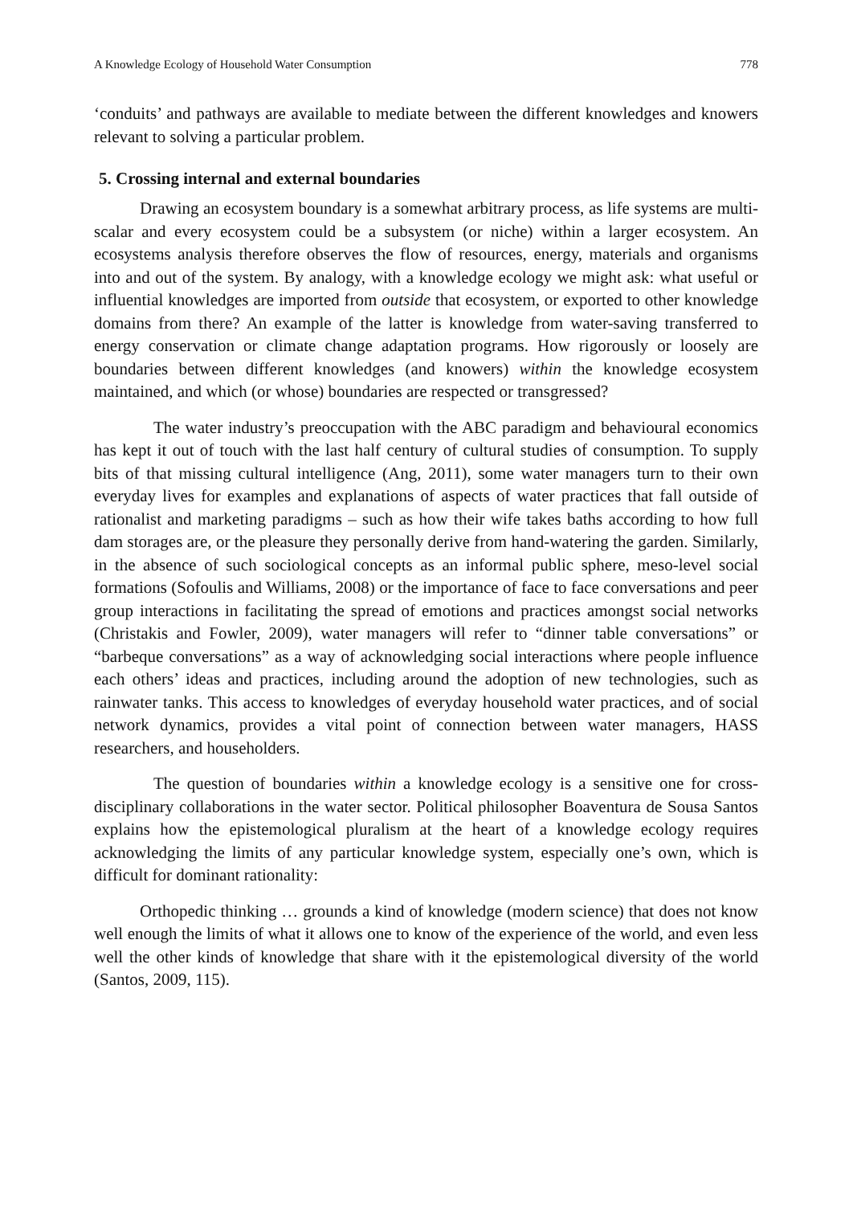A Knowledge Ecology of Household Water Consumption 778
‘conduits’ and pathways are available to mediate between the different knowledges and knowers relevant to solving a particular problem.
5. Crossing internal and external boundaries
Drawing an ecosystem boundary is a somewhat arbitrary process, as life systems are multi-scalar and every ecosystem could be a subsystem (or niche) within a larger ecosystem. An ecosystems analysis therefore observes the flow of resources, energy, materials and organisms into and out of the system. By analogy, with a knowledge ecology we might ask: what useful or influential knowledges are imported from outside that ecosystem, or exported to other knowledge domains from there? An example of the latter is knowledge from water-saving transferred to energy conservation or climate change adaptation programs. How rigorously or loosely are boundaries between different knowledges (and knowers) within the knowledge ecosystem maintained, and which (or whose) boundaries are respected or transgressed?
The water industry’s preoccupation with the ABC paradigm and behavioural economics has kept it out of touch with the last half century of cultural studies of consumption. To supply bits of that missing cultural intelligence (Ang, 2011), some water managers turn to their own everyday lives for examples and explanations of aspects of water practices that fall outside of rationalist and marketing paradigms – such as how their wife takes baths according to how full dam storages are, or the pleasure they personally derive from hand-watering the garden. Similarly, in the absence of such sociological concepts as an informal public sphere, meso-level social formations (Sofoulis and Williams, 2008) or the importance of face to face conversations and peer group interactions in facilitating the spread of emotions and practices amongst social networks (Christakis and Fowler, 2009), water managers will refer to “dinner table conversations” or “barbeque conversations” as a way of acknowledging social interactions where people influence each others’ ideas and practices, including around the adoption of new technologies, such as rainwater tanks. This access to knowledges of everyday household water practices, and of social network dynamics, provides a vital point of connection between water managers, HASS researchers, and householders.
The question of boundaries within a knowledge ecology is a sensitive one for cross-disciplinary collaborations in the water sector. Political philosopher Boaventura de Sousa Santos explains how the epistemological pluralism at the heart of a knowledge ecology requires acknowledging the limits of any particular knowledge system, especially one’s own, which is difficult for dominant rationality:
Orthopedic thinking … grounds a kind of knowledge (modern science) that does not know well enough the limits of what it allows one to know of the experience of the world, and even less well the other kinds of knowledge that share with it the epistemological diversity of the world (Santos, 2009, 115).